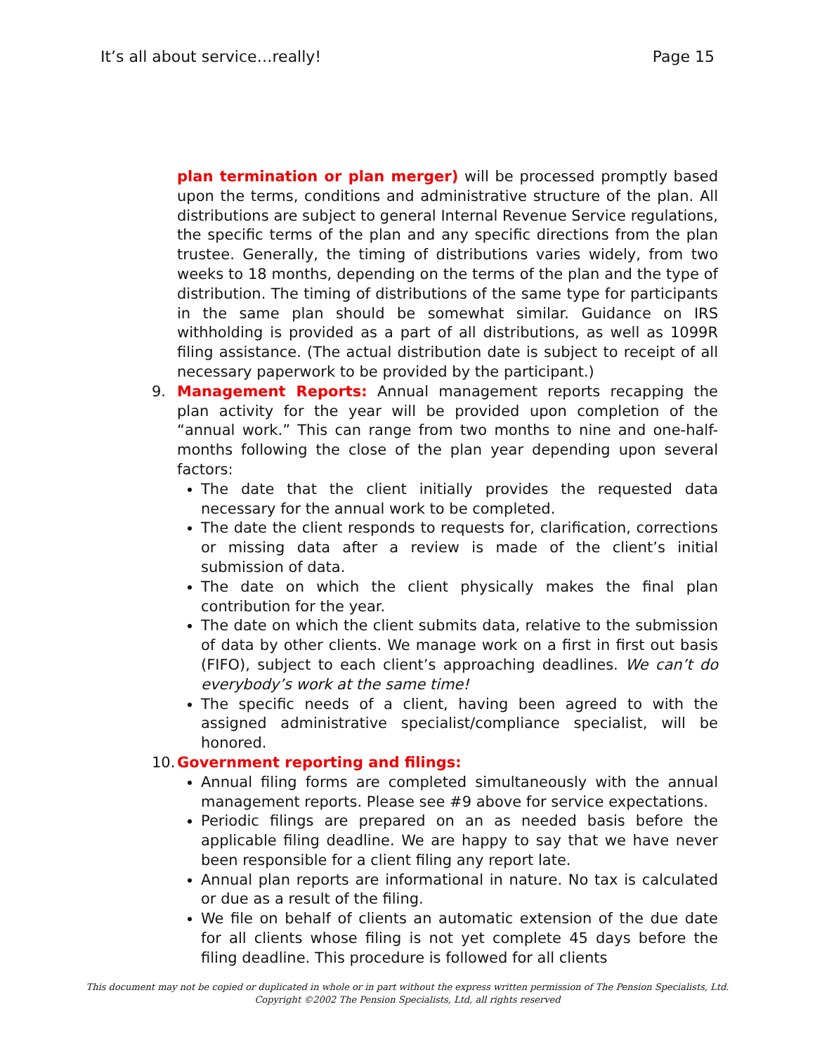It’s all about service…really! Page 15
plan termination or plan merger) will be processed promptly based upon the terms, conditions and administrative structure of the plan. All distributions are subject to general Internal Revenue Service regulations, the specific terms of the plan and any specific directions from the plan trustee. Generally, the timing of distributions varies widely, from two weeks to 18 months, depending on the terms of the plan and the type of distribution. The timing of distributions of the same type for participants in the same plan should be somewhat similar. Guidance on IRS withholding is provided as a part of all distributions, as well as 1099R filing assistance. (The actual distribution date is subject to receipt of all necessary paperwork to be provided by the participant.)
9. Management Reports: Annual management reports recapping the plan activity for the year will be provided upon completion of the “annual work.” This can range from two months to nine and one-half-months following the close of the plan year depending upon several factors:
The date that the client initially provides the requested data necessary for the annual work to be completed.
The date the client responds to requests for, clarification, corrections or missing data after a review is made of the client’s initial submission of data.
The date on which the client physically makes the final plan contribution for the year.
The date on which the client submits data, relative to the submission of data by other clients. We manage work on a first in first out basis (FIFO), subject to each client’s approaching deadlines. We can’t do everybody’s work at the same time!
The specific needs of a client, having been agreed to with the assigned administrative specialist/compliance specialist, will be honored.
10.
Government reporting and filings:
Annual filing forms are completed simultaneously with the annual management reports. Please see #9 above for service expectations.
Periodic filings are prepared on an as needed basis before the applicable filing deadline. We are happy to say that we have never been responsible for a client filing any report late.
Annual plan reports are informational in nature. No tax is calculated or due as a result of the filing.
We file on behalf of clients an automatic extension of the due date for all clients whose filing is not yet complete 45 days before the filing deadline. This procedure is followed for all clients
This document may not be copied or duplicated in whole or in part without the express written permission of The Pension Specialists, Ltd.
Copyright ©2002 The Pension Specialists, Ltd, all rights reserved